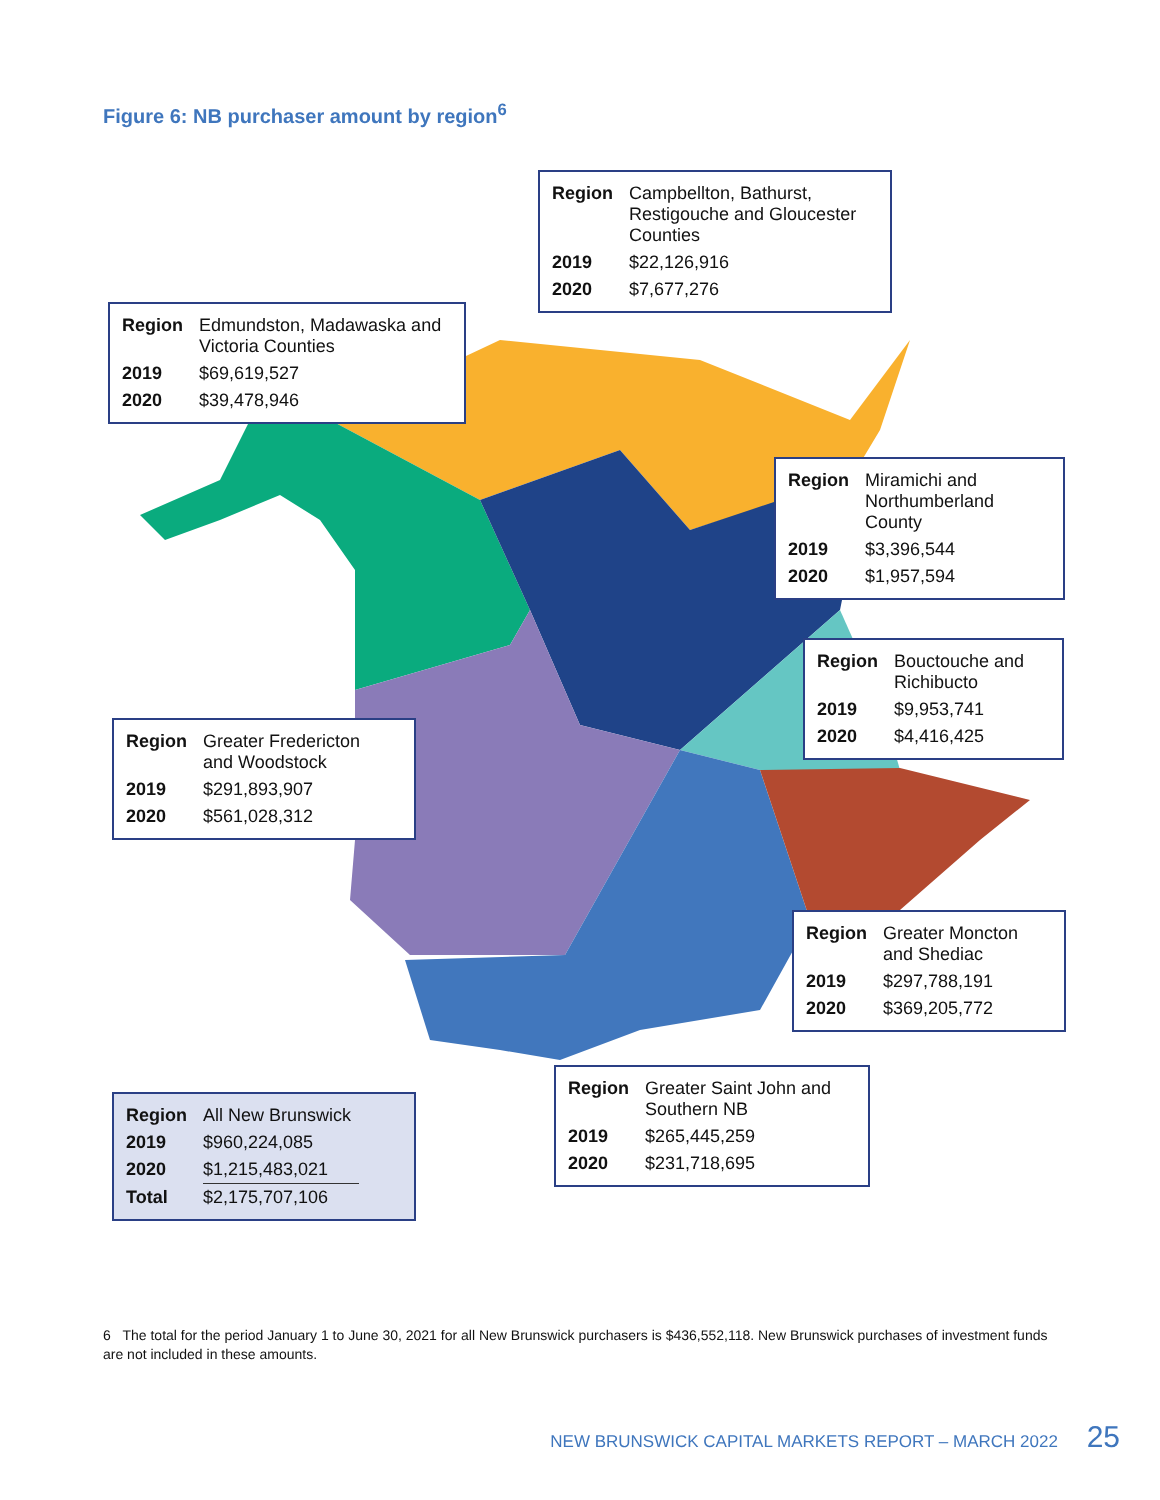Figure 6: NB purchaser amount by region<sup>6</sup>
| Region | Campbellton, Bathurst, Restigouche and Gloucester Counties |
| 2019 | $22,126,916 |
| 2020 | $7,677,276 |
| Region | Edmundston, Madawaska and Victoria Counties |
| 2019 | $69,619,527 |
| 2020 | $39,478,946 |
| Region | Miramichi and Northumberland County |
| 2019 | $3,396,544 |
| 2020 | $1,957,594 |
| Region | Bouctouche and Richibucto |
| 2019 | $9,953,741 |
| 2020 | $4,416,425 |
| Region | Greater Fredericton and Woodstock |
| 2019 | $291,893,907 |
| 2020 | $561,028,312 |
| Region | Greater Moncton and Shediac |
| 2019 | $297,788,191 |
| 2020 | $369,205,772 |
| Region | Greater Saint John and Southern NB |
| 2019 | $265,445,259 |
| 2020 | $231,718,695 |
| Region | All New Brunswick |
| 2019 | $960,224,085 |
| 2020 | $1,215,483,021 |
| Total | $2,175,707,106 |
6 The total for the period January 1 to June 30, 2021 for all New Brunswick purchasers is $436,552,118. New Brunswick purchases of investment funds are not included in these amounts.
NEW BRUNSWICK CAPITAL MARKETS REPORT – MARCH 2022 25